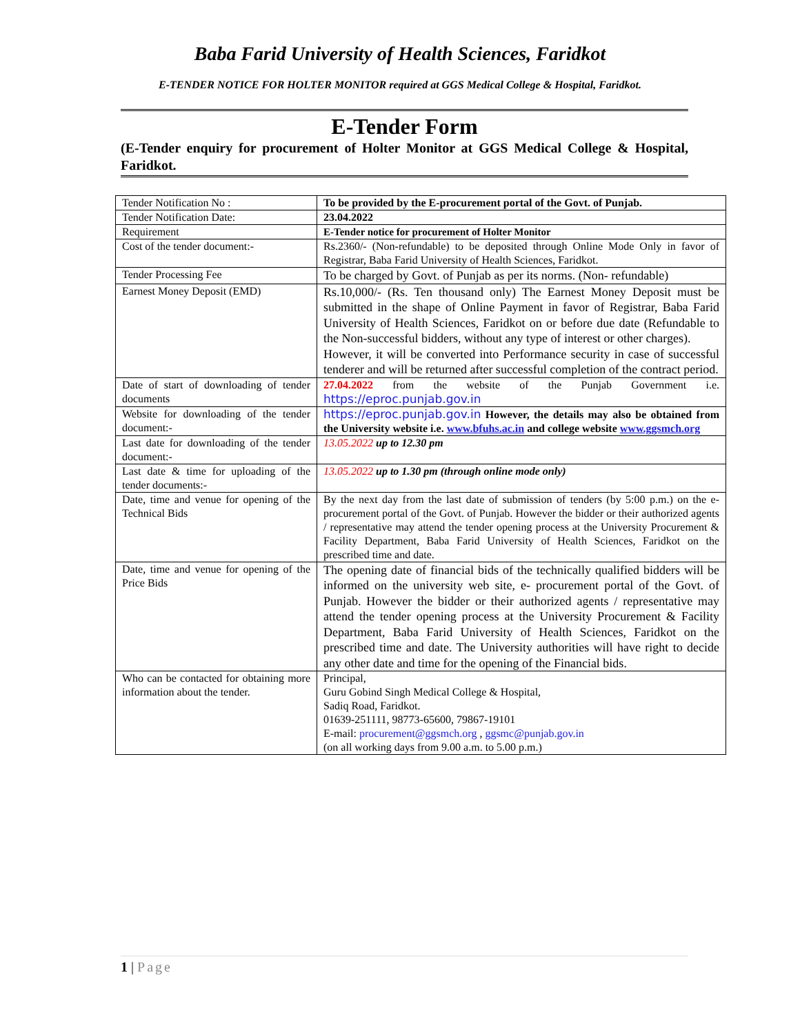Baba Farid University of Health Sciences, Faridkot
E-TENDER NOTICE FOR HOLTER MONITOR required at GGS Medical College & Hospital, Faridkot.
E-Tender Form
(E-Tender enquiry for procurement of Holter Monitor at GGS Medical College & Hospital, Faridkot.
| Tender Notification No : | To be provided by the E-procurement portal of the Govt. of Punjab. |
| Tender Notification Date: | 23.04.2022 |
| Requirement | E-Tender notice for procurement of Holter Monitor |
| Cost of the tender document:- | Rs.2360/- (Non-refundable) to be deposited through Online Mode Only in favor of Registrar, Baba Farid University of Health Sciences, Faridkot. |
| Tender Processing Fee | To be charged by Govt. of Punjab as per its norms. (Non- refundable) |
| Earnest Money Deposit (EMD) | Rs.10,000/- (Rs. Ten thousand only) The Earnest Money Deposit must be submitted in the shape of Online Payment in favor of Registrar, Baba Farid University of Health Sciences, Faridkot on or before due date (Refundable to the Non-successful bidders, without any type of interest or other charges). However, it will be converted into Performance security in case of successful tenderer and will be returned after successful completion of the contract period. |
| Date of start of downloading of tender documents | 27.04.2022 from the website of the Punjab Government i.e. https://eproc.punjab.gov.in |
| Website for downloading of the tender document:- | https://eproc.punjab.gov.in However, the details may also be obtained from the University website i.e. www.bfuhs.ac.in and college website www.ggsmch.org |
| Last date for downloading of the tender document:- | 13.05.2022 up to 12.30 pm |
| Last date & time for uploading of the tender documents:- | 13.05.2022 up to 1.30 pm (through online mode only) |
| Date, time and venue for opening of the Technical Bids | By the next day from the last date of submission of tenders (by 5:00 p.m.) on the e- procurement portal of the Govt. of Punjab. However the bidder or their authorized agents / representative may attend the tender opening process at the University Procurement & Facility Department, Baba Farid University of Health Sciences, Faridkot on the prescribed time and date. |
| Date, time and venue for opening of the Price Bids | The opening date of financial bids of the technically qualified bidders will be informed on the university web site, e- procurement portal of the Govt. of Punjab. However the bidder or their authorized agents / representative may attend the tender opening process at the University Procurement & Facility Department, Baba Farid University of Health Sciences, Faridkot on the prescribed time and date. The University authorities will have right to decide any other date and time for the opening of the Financial bids. |
| Who can be contacted for obtaining more information about the tender. | Principal, Guru Gobind Singh Medical College & Hospital, Sadiq Road, Faridkot. 01639-251111, 98773-65600, 79867-19101 E-mail: procurement@ggsmch.org , ggsmc@punjab.gov.in (on all working days from 9.00 a.m. to 5.00 p.m.) |
1 | Page